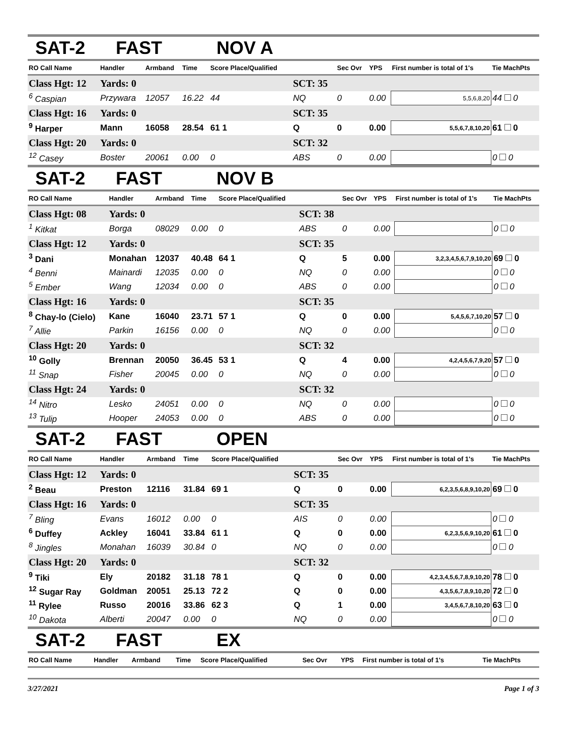SAT-2 FAST NOV A
| RO Call Name | Handler | Armband | Time | Score Place/Qualified | | Sec Ovr | YPS | First number is total of 1's | Tie MachPts |
| --- | --- | --- | --- | --- | --- | --- | --- | --- | --- |
| Class Hgt: 12 | Yards: 0 | | | | SCT: 35 | | | | |
| <sup>6</sup> Caspian | Przywara | 12057 | 16.22 | 44 | NQ | 0 | 0.00 | 5,5,6,8,20 | 44 0 |
| Class Hgt: 16 | Yards: 0 | | | | SCT: 35 | | | | |
| <sup>9</sup> Harper | Mann | 16058 | 28.54 | 61 1 | Q | 0 | 0.00 | 5,5,6,7,8,10,20 | 61 0 |
| Class Hgt: 20 | Yards: 0 | | | | SCT: 32 | | | | |
| <sup>12</sup> Casey | Boster | 20061 | 0.00 | 0 | ABS | 0 | 0.00 | | 0 0 |
SAT-2 FAST NOV B
| RO Call Name | Handler | Armband | Time | Score Place/Qualified | | Sec Ovr | YPS | First number is total of 1's | Tie MachPts |
| --- | --- | --- | --- | --- | --- | --- | --- | --- | --- |
| Class Hgt: 08 | Yards: 0 | | | | SCT: 38 | | | | |
| <sup>1</sup> Kitkat | Borga | 08029 | 0.00 | 0 | ABS | 0 | 0.00 | | 0 0 |
| Class Hgt: 12 | Yards: 0 | | | | SCT: 35 | | | | |
| <sup>3</sup> Dani | Monahan | 12037 | 40.48 | 64 1 | Q | 5 | 0.00 | 3,2,3,4,5,6,7,9,10,20 | 69 0 |
| <sup>4</sup> Benni | Mainardi | 12035 | 0.00 | 0 | NQ | 0 | 0.00 | | 0 0 |
| <sup>5</sup> Ember | Wang | 12034 | 0.00 | 0 | ABS | 0 | 0.00 | | 0 0 |
| Class Hgt: 16 | Yards: 0 | | | | SCT: 35 | | | | |
| <sup>8</sup> Chay-lo (Cielo) | Kane | 16040 | 23.71 | 57 1 | Q | 0 | 0.00 | 5,4,5,6,7,10,20 | 57 0 |
| <sup>7</sup> Allie | Parkin | 16156 | 0.00 | 0 | NQ | 0 | 0.00 | | 0 0 |
| Class Hgt: 20 | Yards: 0 | | | | SCT: 32 | | | | |
| <sup>10</sup> Golly | Brennan | 20050 | 36.45 | 53 1 | Q | 4 | 0.00 | 4,2,4,5,6,7,9,20 | 57 0 |
| <sup>11</sup> Snap | Fisher | 20045 | 0.00 | 0 | NQ | 0 | 0.00 | | 0 0 |
| Class Hgt: 24 | Yards: 0 | | | | SCT: 32 | | | | |
| <sup>14</sup> Nitro | Lesko | 24051 | 0.00 | 0 | NQ | 0 | 0.00 | | 0 0 |
| <sup>13</sup> Tulip | Hooper | 24053 | 0.00 | 0 | ABS | 0 | 0.00 | | 0 0 |
SAT-2 FAST OPEN
| RO Call Name | Handler | Armband | Time | Score Place/Qualified | | Sec Ovr | YPS | First number is total of 1's | Tie MachPts |
| --- | --- | --- | --- | --- | --- | --- | --- | --- | --- |
| Class Hgt: 12 | Yards: 0 | | | | SCT: 35 | | | | |
| <sup>2</sup> Beau | Preston | 12116 | 31.84 | 69 1 | Q | 0 | 0.00 | 6,2,3,5,6,8,9,10,20 | 69 0 |
| Class Hgt: 16 | Yards: 0 | | | | SCT: 35 | | | | |
| <sup>7</sup> Bling | Evans | 16012 | 0.00 | 0 | AIS | 0 | 0.00 | | 0 0 |
| <sup>6</sup> Duffey | Ackley | 16041 | 33.84 | 61 1 | Q | 0 | 0.00 | 6,2,3,5,6,9,10,20 | 61 0 |
| <sup>8</sup> Jingles | Monahan | 16039 | 30.84 | 0 | NQ | 0 | 0.00 | | 0 0 |
| Class Hgt: 20 | Yards: 0 | | | | SCT: 32 | | | | |
| <sup>9</sup> Tiki | Ely | 20182 | 31.18 | 78 1 | Q | 0 | 0.00 | 4,2,3,4,5,6,7,8,9,10,20 | 78 0 |
| <sup>12</sup> Sugar Ray | Goldman | 20051 | 25.13 | 72 2 | Q | 0 | 0.00 | 4,3,5,6,7,8,9,10,20 | 72 0 |
| <sup>11</sup> Rylee | Russo | 20016 | 33.86 | 62 3 | Q | 1 | 0.00 | 3,4,5,6,7,8,10,20 | 63 0 |
| <sup>10</sup> Dakota | Alberti | 20047 | 0.00 | 0 | NQ | 0 | 0.00 | | 0 0 |
SAT-2 FAST EX
| RO Call Name | Handler | Armband | Time | Score Place/Qualified | | Sec Ovr | YPS | First number is total of 1's | Tie MachPts |
| --- | --- | --- | --- | --- | --- | --- | --- | --- | --- |
3/27/2021 Page 1 of 3